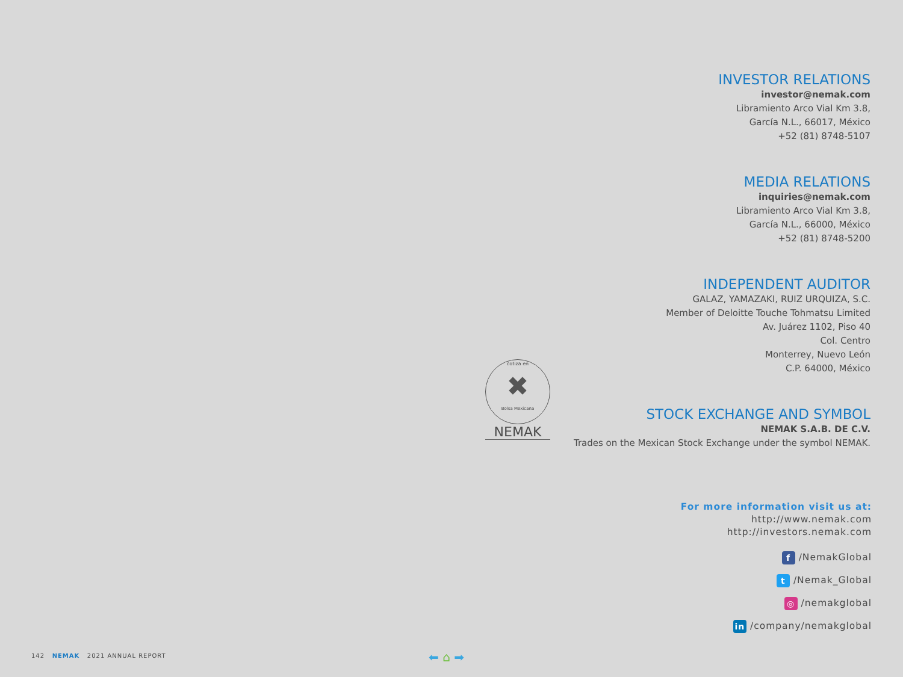INVESTOR RELATIONS
investor@nemak.com
Libramiento Arco Vial Km 3.8,
García N.L., 66017, México
+52 (81) 8748-5107
MEDIA RELATIONS
inquiries@nemak.com
Libramiento Arco Vial Km 3.8,
García N.L., 66000, México
+52 (81) 8748-5200
INDEPENDENT AUDITOR
GALAZ, YAMAZAKI, RUIZ URQUIZA, S.C.
Member of Deloitte Touche Tohmatsu Limited
Av. Juárez 1102, Piso 40
Col. Centro
Monterrey, Nuevo León
C.P. 64000, México
STOCK EXCHANGE AND SYMBOL
NEMAK S.A.B. DE C.V.
Trades on the Mexican Stock Exchange under the symbol NEMAK.
cotiza en
✖
Bolsa Mexicana
NEMAK
For more information visit us at:
http://www.nemak.com
http://investors.nemak.com
f /NemakGlobal
t /Nemak_Global
◎ /nemakglobal
in /company/nemakglobal
142 NEMAK 2021 ANNUAL REPORT
⬅ ⌂ ➡